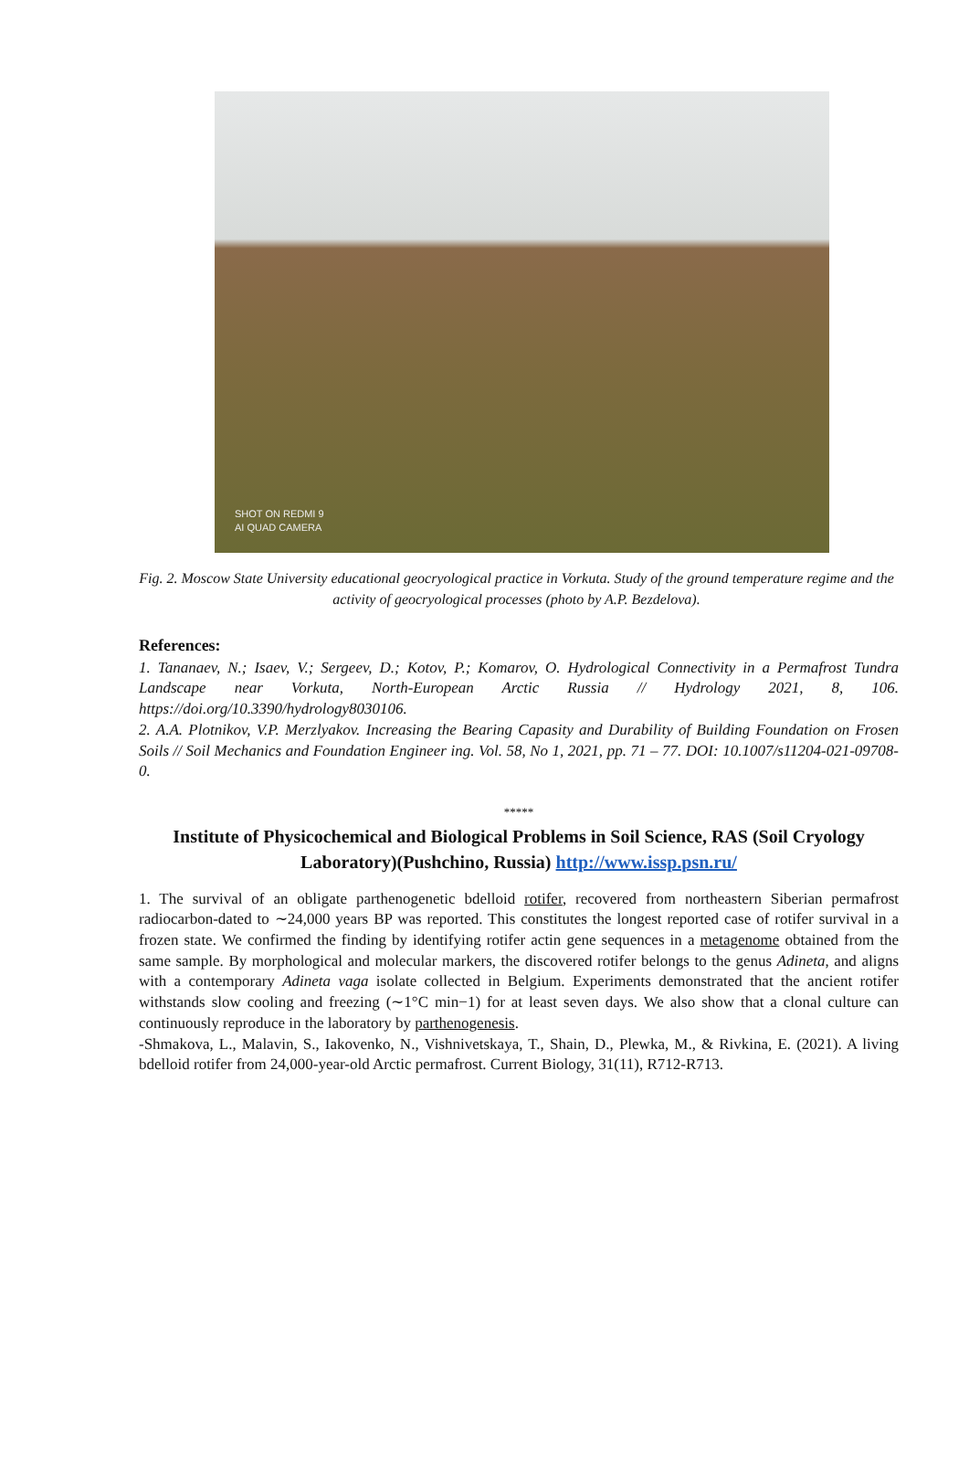SHOT ON REDMI 9
AI QUAD CAMERA
Fig. 2. Moscow State University educational geocryological practice in Vorkuta. Study of the ground temperature regime and the activity of geocryological processes (photo by A.P. Bezdelova).
References:
1. Tananaev, N.; Isaev, V.; Sergeev, D.; Kotov, P.; Komarov, O. Hydrological Connectivity in a Permafrost Tundra Landscape near Vorkuta, North-European Arctic Russia // Hydrology 2021, 8, 106. https://doi.org/10.3390/hydrology8030106.
2. A.A. Plotnikov, V.P. Merzlyakov. Increasing the Bearing Capasity and Durability of Building Foundation on Frosen Soils // Soil Mechanics and Foundation Engineer ing. Vol. 58, No 1, 2021, pp. 71 – 77. DOI: 10.1007/s11204-021-09708-0.
*****
Institute of Physicochemical and Biological Problems in Soil Science, RAS (Soil Cryology Laboratory)(Pushchino, Russia) http://www.issp.psn.ru/
1. The survival of an obligate parthenogenetic bdelloid rotifer, recovered from northeastern Siberian permafrost radiocarbon-dated to ∼24,000 years BP was reported. This constitutes the longest reported case of rotifer survival in a frozen state. We confirmed the finding by identifying rotifer actin gene sequences in a metagenome obtained from the same sample. By morphological and molecular markers, the discovered rotifer belongs to the genus Adineta, and aligns with a contemporary Adineta vaga isolate collected in Belgium. Experiments demonstrated that the ancient rotifer withstands slow cooling and freezing (∼1°C min−1) for at least seven days. We also show that a clonal culture can continuously reproduce in the laboratory by parthenogenesis.
-Shmakova, L., Malavin, S., Iakovenko, N., Vishnivetskaya, T., Shain, D., Plewka, M., & Rivkina, E. (2021). A living bdelloid rotifer from 24,000-year-old Arctic permafrost. Current Biology, 31(11), R712-R713.